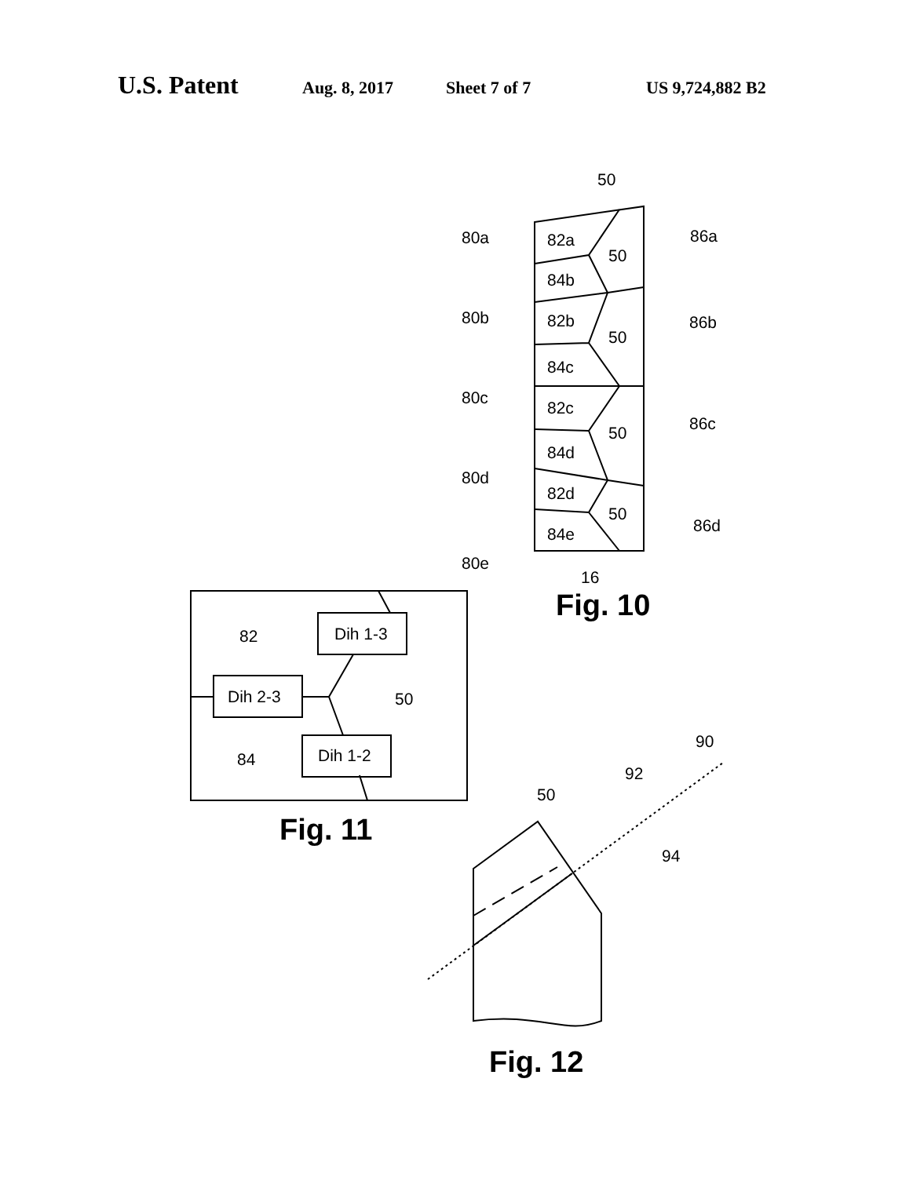U.S. Patent Aug. 8, 2017 Sheet 7 of 7 US 9,724,882 B2
50
80a
82a
50
86a
84b
80b
82b
50
86b
84c
80c
82c
50
86c
84d
80d
82d
50
86d
84e
80e
16
Fig. 10
82
Dih 1-3
Dih 2-3
50
84
Dih 1-2
Fig. 11
90
92
50
94
Fig. 12